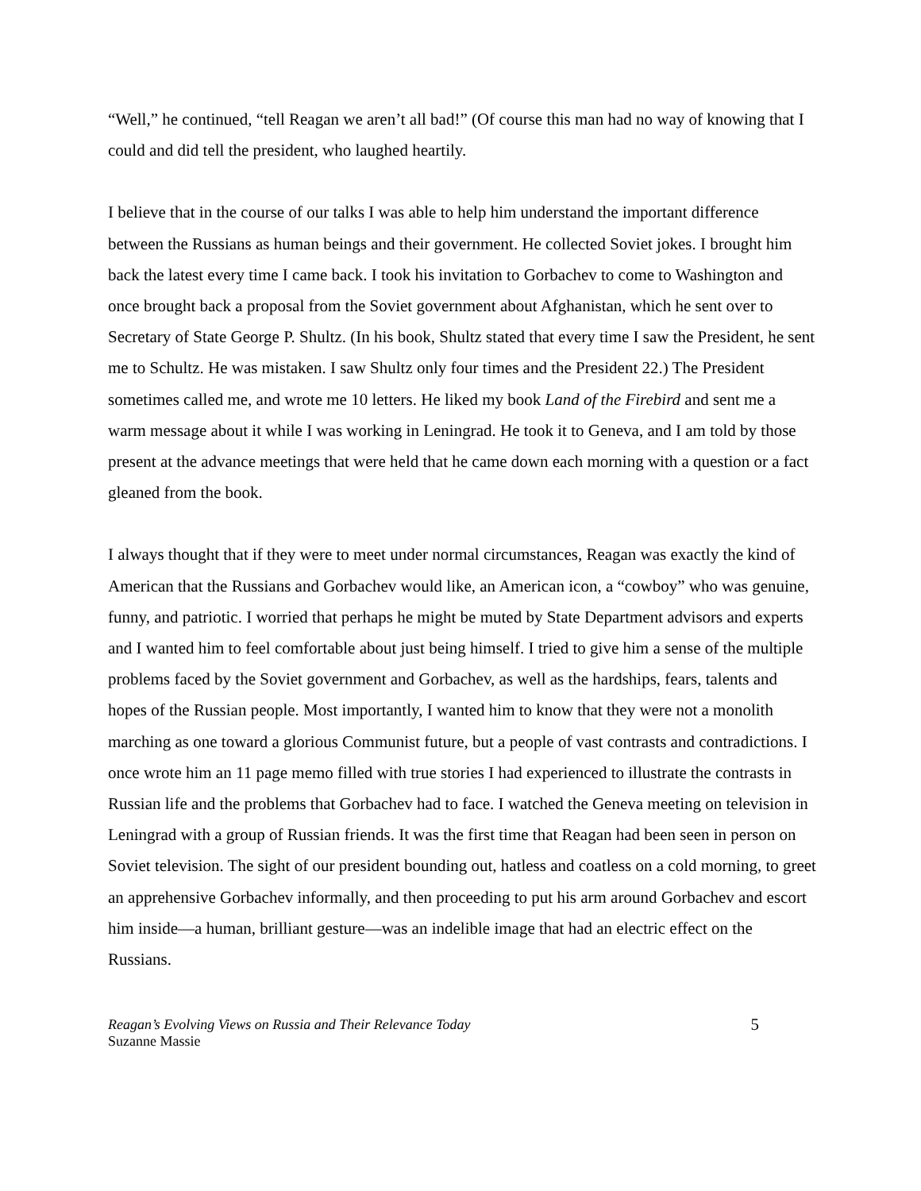“Well,” he continued, “tell Reagan we aren’t all bad!” (Of course this man had no way of knowing that I could and did tell the president, who laughed heartily.
I believe that in the course of our talks I was able to help him understand the important difference between the Russians as human beings and their government. He collected Soviet jokes. I brought him back the latest every time I came back. I took his invitation to Gorbachev to come to Washington and once brought back a proposal from the Soviet government about Afghanistan, which he sent over to Secretary of State George P. Shultz. (In his book, Shultz stated that every time I saw the President, he sent me to Schultz. He was mistaken. I saw Shultz only four times and the President 22.) The President sometimes called me, and wrote me 10 letters. He liked my book Land of the Firebird and sent me a warm message about it while I was working in Leningrad. He took it to Geneva, and I am told by those present at the advance meetings that were held that he came down each morning with a question or a fact gleaned from the book.
I always thought that if they were to meet under normal circumstances, Reagan was exactly the kind of American that the Russians and Gorbachev would like, an American icon, a “cowboy” who was genuine, funny, and patriotic. I worried that perhaps he might be muted by State Department advisors and experts and I wanted him to feel comfortable about just being himself. I tried to give him a sense of the multiple problems faced by the Soviet government and Gorbachev, as well as the hardships, fears, talents and hopes of the Russian people. Most importantly, I wanted him to know that they were not a monolith marching as one toward a glorious Communist future, but a people of vast contrasts and contradictions. I once wrote him an 11 page memo filled with true stories I had experienced to illustrate the contrasts in Russian life and the problems that Gorbachev had to face. I watched the Geneva meeting on television in Leningrad with a group of Russian friends. It was the first time that Reagan had been seen in person on Soviet television. The sight of our president bounding out, hatless and coatless on a cold morning, to greet an apprehensive Gorbachev informally, and then proceeding to put his arm around Gorbachev and escort him inside—a human, brilliant gesture—was an indelible image that had an electric effect on the Russians.
Reagan’s Evolving Views on Russia and Their Relevance Today
Suzanne Massie
5